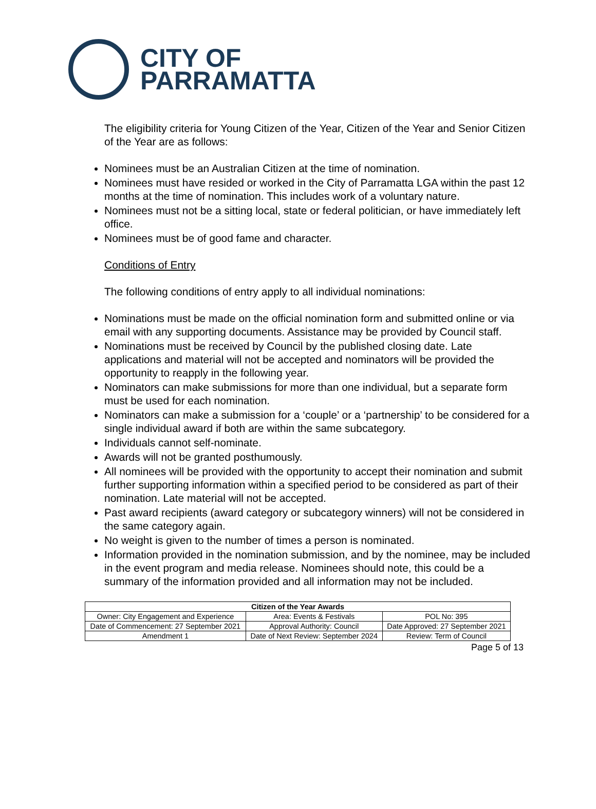CITY OF
PARRAMATTA
The eligibility criteria for Young Citizen of the Year, Citizen of the Year and Senior Citizen of the Year are as follows:
Nominees must be an Australian Citizen at the time of nomination.
Nominees must have resided or worked in the City of Parramatta LGA within the past 12 months at the time of nomination. This includes work of a voluntary nature.
Nominees must not be a sitting local, state or federal politician, or have immediately left office.
Nominees must be of good fame and character.
Conditions of Entry
The following conditions of entry apply to all individual nominations:
Nominations must be made on the official nomination form and submitted online or via email with any supporting documents. Assistance may be provided by Council staff.
Nominations must be received by Council by the published closing date. Late applications and material will not be accepted and nominators will be provided the opportunity to reapply in the following year.
Nominators can make submissions for more than one individual, but a separate form must be used for each nomination.
Nominators can make a submission for a ‘couple’ or a ‘partnership’ to be considered for a single individual award if both are within the same subcategory.
Individuals cannot self-nominate.
Awards will not be granted posthumously.
All nominees will be provided with the opportunity to accept their nomination and submit further supporting information within a specified period to be considered as part of their nomination. Late material will not be accepted.
Past award recipients (award category or subcategory winners) will not be considered in the same category again.
No weight is given to the number of times a person is nominated.
Information provided in the nomination submission, and by the nominee, may be included in the event program and media release. Nominees should note, this could be a summary of the information provided and all information may not be included.
| Citizen of the Year Awards | | |
| --- | --- | --- |
| Owner: City Engagement and Experience | Area: Events & Festivals | POL No: 395 |
| Date of Commencement: 27 September 2021 | Approval Authority: Council | Date Approved: 27 September 2021 |
| Amendment 1 | Date of Next Review: September 2024 | Review: Term of Council |
Page 5 of 13